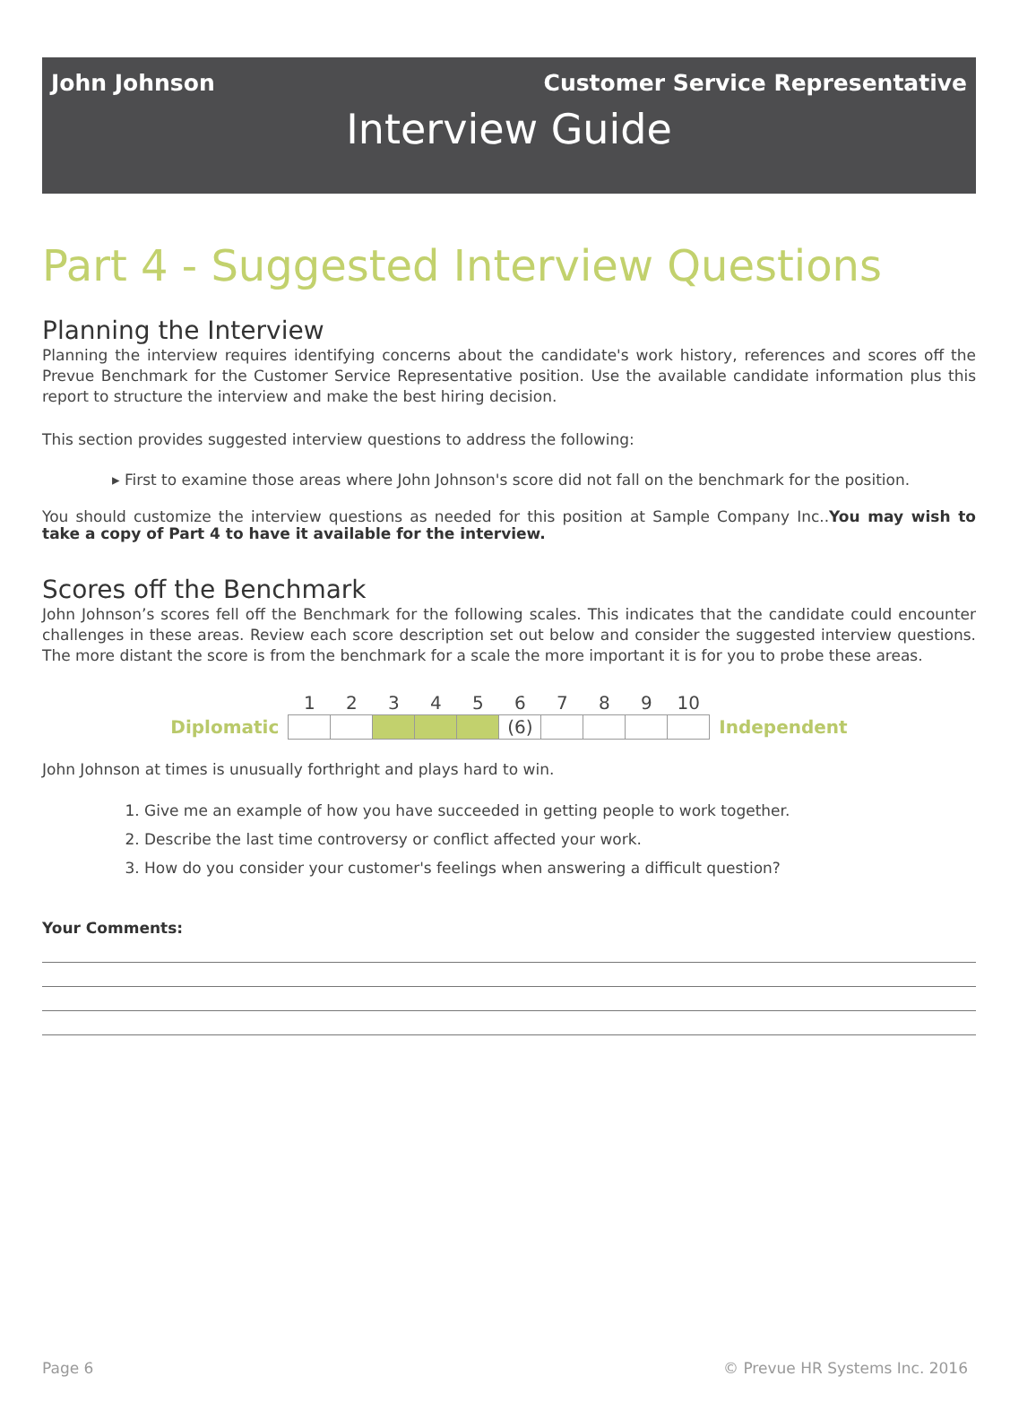John Johnson Customer Service Representative
Interview Guide
Part 4 - Suggested Interview Questions
Planning the Interview
Planning the interview requires identifying concerns about the candidate's work history, references and scores off the Prevue Benchmark for the Customer Service Representative position. Use the available candidate information plus this report to structure the interview and make the best hiring decision.
This section provides suggested interview questions to address the following:
▸ First to examine those areas where John Johnson's score did not fall on the benchmark for the position.
You should customize the interview questions as needed for this position at Sample Company Inc..You may wish to take a copy of Part 4 to have it available for the interview.
Scores off the Benchmark
John Johnson’s scores fell off the Benchmark for the following scales. This indicates that the candidate could encounter challenges in these areas. Review each score description set out below and consider the suggested interview questions. The more distant the score is from the benchmark for a scale the more important it is for you to probe these areas.
| | 1 | 2 | 3 | 4 | 5 | 6 | 7 | 8 | 9 | 10 | |
| Diplomatic | | | | | | (6) | | | | | Independent |
John Johnson at times is unusually forthright and plays hard to win.
1. Give me an example of how you have succeeded in getting people to work together.
2. Describe the last time controversy or conflict affected your work.
3. How do you consider your customer's feelings when answering a difficult question?
Your Comments:
Page 6 © Prevue HR Systems Inc. 2016